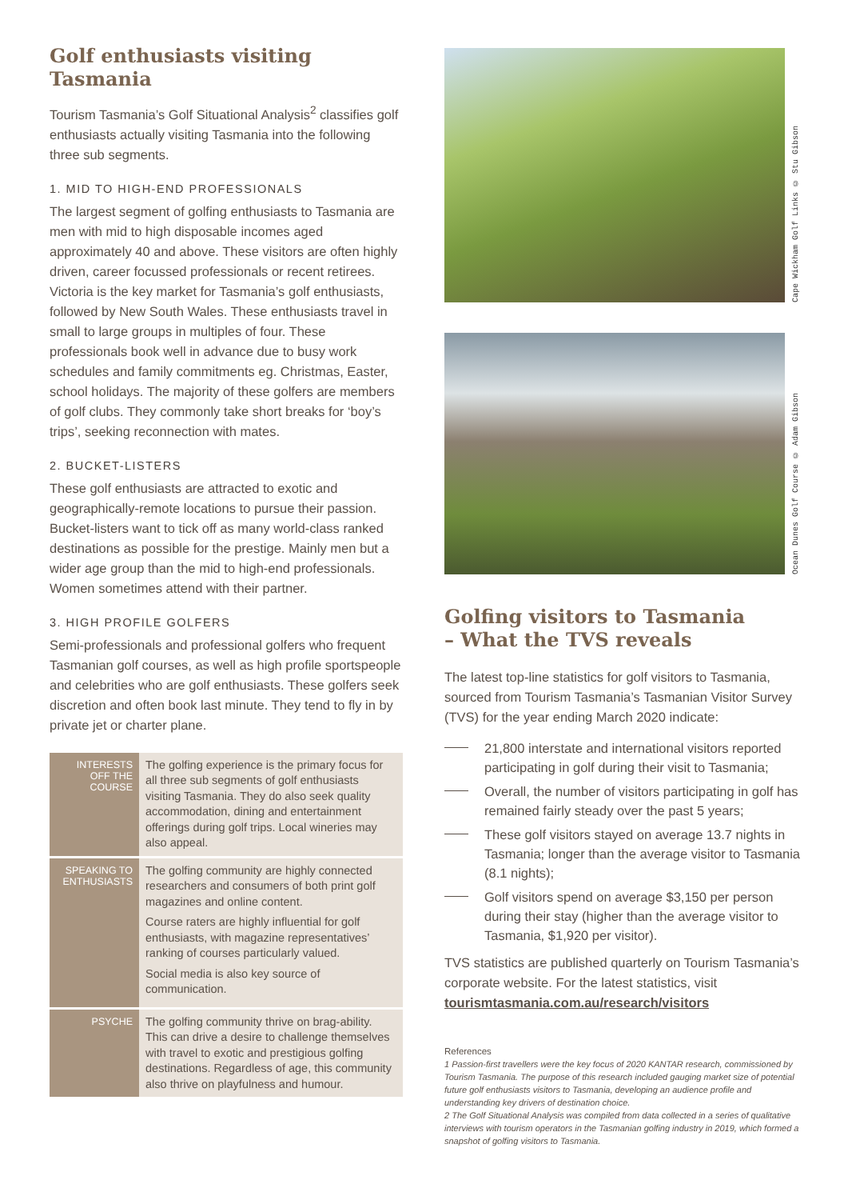Golf enthusiasts visiting Tasmania
Tourism Tasmania’s Golf Situational Analysis<sup>2</sup> classifies golf enthusiasts actually visiting Tasmania into the following three sub segments.
1. MID TO HIGH-END PROFESSIONALS
The largest segment of golfing enthusiasts to Tasmania are men with mid to high disposable incomes aged approximately 40 and above. These visitors are often highly driven, career focussed professionals or recent retirees. Victoria is the key market for Tasmania’s golf enthusiasts, followed by New South Wales. These enthusiasts travel in small to large groups in multiples of four. These professionals book well in advance due to busy work schedules and family commitments eg. Christmas, Easter, school holidays. The majority of these golfers are members of golf clubs. They commonly take short breaks for ‘boy’s trips’, seeking reconnection with mates.
2. BUCKET-LISTERS
These golf enthusiasts are attracted to exotic and geographically-remote locations to pursue their passion. Bucket-listers want to tick off as many world-class ranked destinations as possible for the prestige. Mainly men but a wider age group than the mid to high-end professionals. Women sometimes attend with their partner.
3. HIGH PROFILE GOLFERS
Semi-professionals and professional golfers who frequent Tasmanian golf courses, as well as high profile sportspeople and celebrities who are golf enthusiasts. These golfers seek discretion and often book last minute. They tend to fly in by private jet or charter plane.
| INTERESTS OFF THE COURSE | The golfing experience is the primary focus for all three sub segments of golf enthusiasts visiting Tasmania. They do also seek quality accommodation, dining and entertainment offerings during golf trips. Local wineries may also appeal. |
| SPEAKING TO ENTHUSIASTS | The golfing community are highly connected researchers and consumers of both print golf magazines and online content. Course raters are highly influential for golf enthusiasts, with magazine representatives’ ranking of courses particularly valued. Social media is also key source of communication. |
| PSYCHE | The golfing community thrive on brag-ability. This can drive a desire to challenge themselves with travel to exotic and prestigious golfing destinations. Regardless of age, this community also thrive on playfulness and humour. |
Cape Wickham Golf Links © Stu Gibson
Ocean Dunes Golf Course © Adam Gibson
Golfing visitors to Tasmania
– What the TVS reveals
The latest top-line statistics for golf visitors to Tasmania, sourced from Tourism Tasmania’s Tasmanian Visitor Survey (TVS) for the year ending March 2020 indicate:
21,800 interstate and international visitors reported participating in golf during their visit to Tasmania;
Overall, the number of visitors participating in golf has remained fairly steady over the past 5 years;
These golf visitors stayed on average 13.7 nights in Tasmania; longer than the average visitor to Tasmania (8.1 nights);
Golf visitors spend on average $3,150 per person during their stay (higher than the average visitor to Tasmania, $1,920 per visitor).
TVS statistics are published quarterly on Tourism Tasmania’s corporate website. For the latest statistics, visit tourismtasmania.com.au/research/visitors
References
1 Passion-first travellers were the key focus of 2020 KANTAR research, commissioned by Tourism Tasmania. The purpose of this research included gauging market size of potential future golf enthusiasts visitors to Tasmania, developing an audience profile and understanding key drivers of destination choice.
2 The Golf Situational Analysis was compiled from data collected in a series of qualitative interviews with tourism operators in the Tasmanian golfing industry in 2019, which formed a snapshot of golfing visitors to Tasmania.